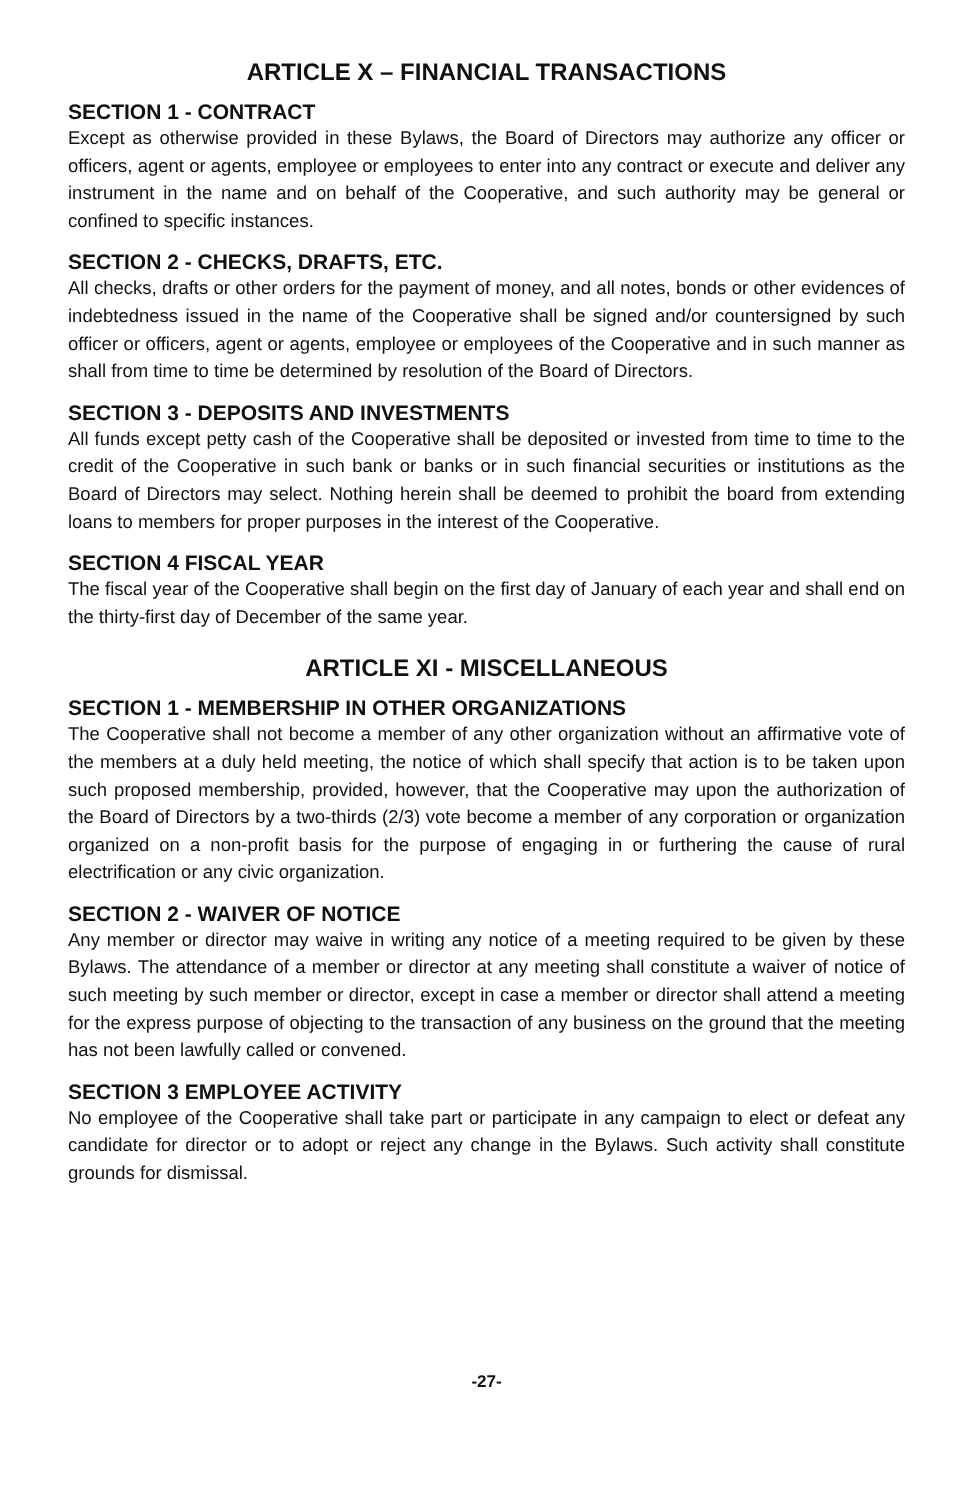ARTICLE X – FINANCIAL TRANSACTIONS
SECTION 1 - CONTRACT
Except as otherwise provided in these Bylaws, the Board of Directors may authorize any officer or officers, agent or agents, employee or employees to enter into any contract or execute and deliver any instrument in the name and on behalf of the Cooperative, and such authority may be general or confined to specific instances.
SECTION 2 - CHECKS, DRAFTS, ETC.
All checks, drafts or other orders for the payment of money, and all notes, bonds or other evidences of indebtedness issued in the name of the Cooperative shall be signed and/or countersigned by such officer or officers, agent or agents, employee or employees of the Cooperative and in such manner as shall from time to time be determined by resolution of the Board of Directors.
SECTION 3 - DEPOSITS AND INVESTMENTS
All funds except petty cash of the Cooperative shall be deposited or invested from time to time to the credit of the Cooperative in such bank or banks or in such financial securities or institutions as the Board of Directors may select. Nothing herein shall be deemed to prohibit the board from extending loans to members for proper purposes in the interest of the Cooperative.
SECTION 4 FISCAL YEAR
The fiscal year of the Cooperative shall begin on the first day of January of each year and shall end on the thirty-first day of December of the same year.
ARTICLE XI - MISCELLANEOUS
SECTION 1 - MEMBERSHIP IN OTHER ORGANIZATIONS
The Cooperative shall not become a member of any other organization without an affirmative vote of the members at a duly held meeting, the notice of which shall specify that action is to be taken upon such proposed membership, provided, however, that the Cooperative may upon the authorization of the Board of Directors by a two-thirds (2/3) vote become a member of any corporation or organization organized on a non-profit basis for the purpose of engaging in or furthering the cause of rural electrification or any civic organization.
SECTION 2 - WAIVER OF NOTICE
Any member or director may waive in writing any notice of a meeting required to be given by these Bylaws. The attendance of a member or director at any meeting shall constitute a waiver of notice of such meeting by such member or director, except in case a member or director shall attend a meeting for the express purpose of objecting to the transaction of any business on the ground that the meeting has not been lawfully called or convened.
SECTION 3 EMPLOYEE ACTIVITY
No employee of the Cooperative shall take part or participate in any campaign to elect or defeat any candidate for director or to adopt or reject any change in the Bylaws. Such activity shall constitute grounds for dismissal.
-27-